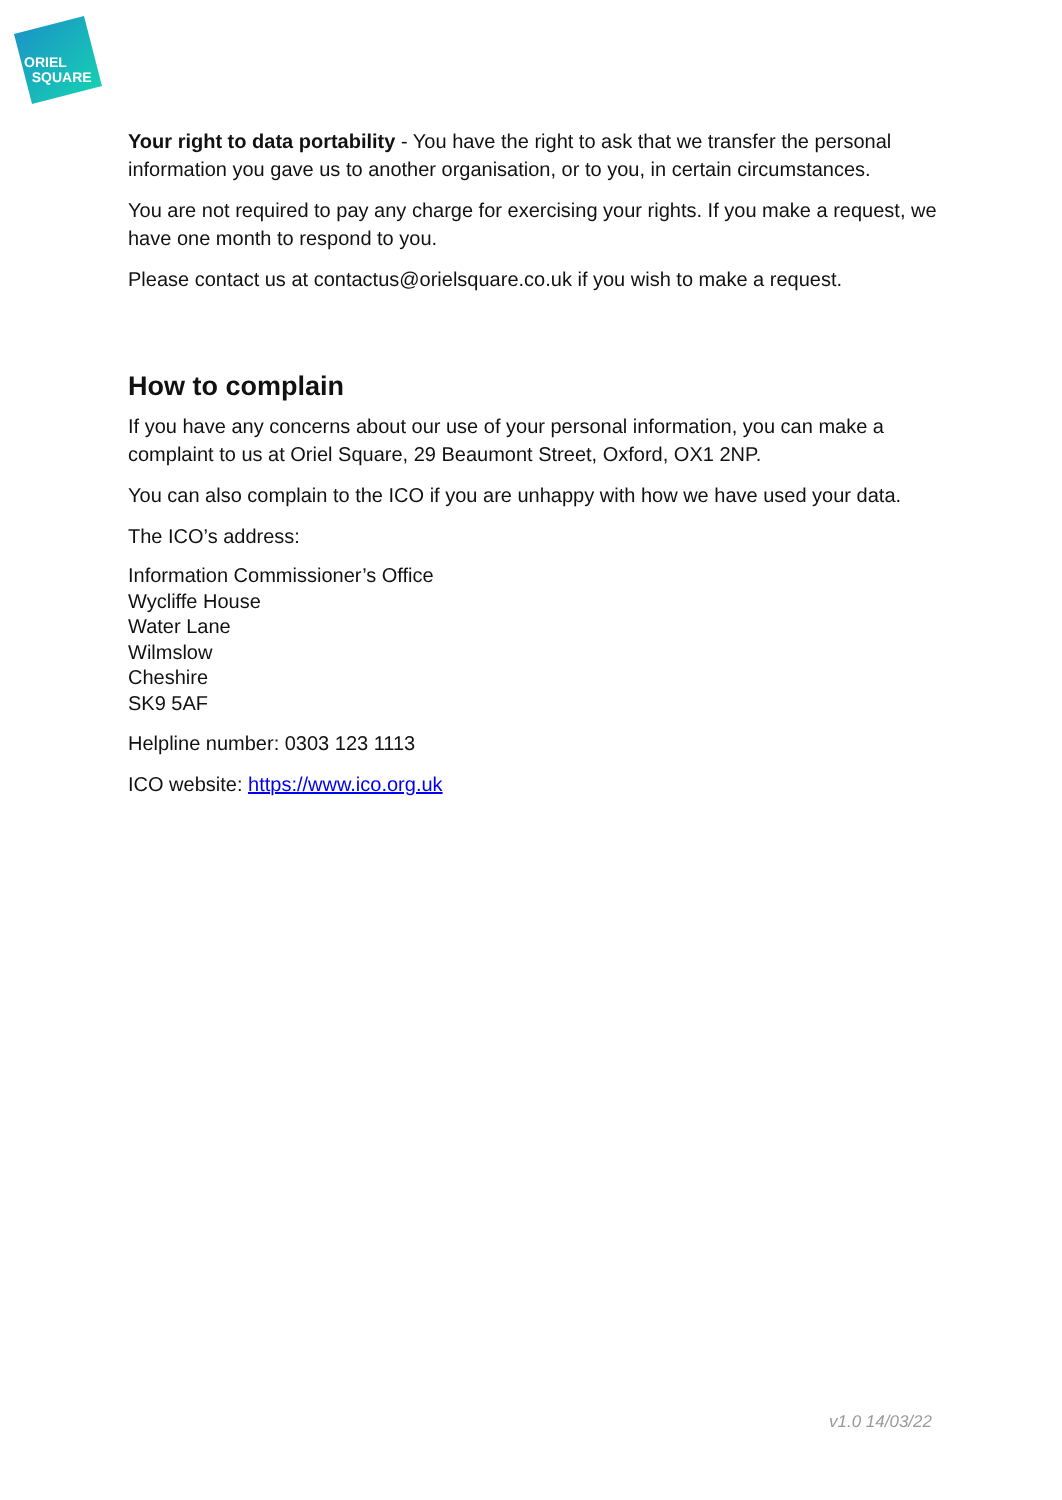ORIEL
SQUARE
Your right to data portability - You have the right to ask that we transfer the personal information you gave us to another organisation, or to you, in certain circumstances.
You are not required to pay any charge for exercising your rights. If you make a request, we have one month to respond to you.
Please contact us at contactus@orielsquare.co.uk if you wish to make a request.
How to complain
If you have any concerns about our use of your personal information, you can make a complaint to us at Oriel Square, 29 Beaumont Street, Oxford, OX1 2NP.
You can also complain to the ICO if you are unhappy with how we have used your data.
The ICO’s address:
Information Commissioner’s Office
Wycliffe House
Water Lane
Wilmslow
Cheshire
SK9 5AF
Helpline number: 0303 123 1113
ICO website: https://www.ico.org.uk
v1.0 14/03/22